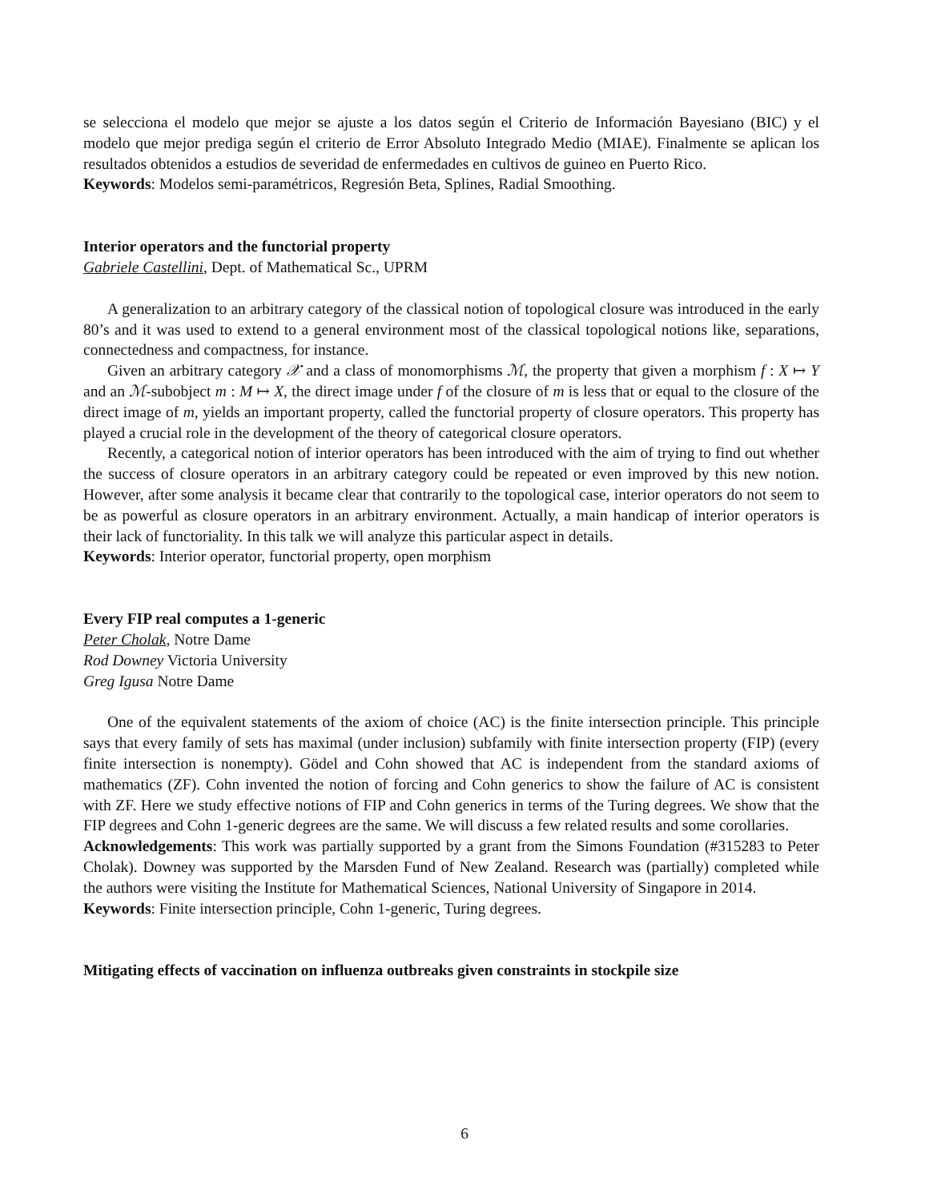se selecciona el modelo que mejor se ajuste a los datos según el Criterio de Información Bayesiano (BIC) y el modelo que mejor prediga según el criterio de Error Absoluto Integrado Medio (MIAE). Finalmente se aplican los resultados obtenidos a estudios de severidad de enfermedades en cultivos de guineo en Puerto Rico.
Keywords: Modelos semi-paramétricos, Regresión Beta, Splines, Radial Smoothing.
Interior operators and the functorial property
Gabriele Castellini, Dept. of Mathematical Sc., UPRM
A generalization to an arbitrary category of the classical notion of topological closure was introduced in the early 80’s and it was used to extend to a general environment most of the classical topological notions like, separations, connectedness and compactness, for instance.
Given an arbitrary category 𝒳 and a class of monomorphisms ℳ, the property that given a morphism f : X ↦ Y and an ℳ-subobject m : M ↦ X, the direct image under f of the closure of m is less that or equal to the closure of the direct image of m, yields an important property, called the functorial property of closure operators. This property has played a crucial role in the development of the theory of categorical closure operators.
Recently, a categorical notion of interior operators has been introduced with the aim of trying to find out whether the success of closure operators in an arbitrary category could be repeated or even improved by this new notion. However, after some analysis it became clear that contrarily to the topological case, interior operators do not seem to be as powerful as closure operators in an arbitrary environment. Actually, a main handicap of interior operators is their lack of functoriality. In this talk we will analyze this particular aspect in details.
Keywords: Interior operator, functorial property, open morphism
Every FIP real computes a 1-generic
Peter Cholak, Notre Dame
Rod Downey Victoria University
Greg Igusa Notre Dame
One of the equivalent statements of the axiom of choice (AC) is the finite intersection principle. This principle says that every family of sets has maximal (under inclusion) subfamily with finite intersection property (FIP) (every finite intersection is nonempty). Gödel and Cohn showed that AC is independent from the standard axioms of mathematics (ZF). Cohn invented the notion of forcing and Cohn generics to show the failure of AC is consistent with ZF. Here we study effective notions of FIP and Cohn generics in terms of the Turing degrees. We show that the FIP degrees and Cohn 1-generic degrees are the same. We will discuss a few related results and some corollaries.
Acknowledgements: This work was partially supported by a grant from the Simons Foundation (#315283 to Peter Cholak). Downey was supported by the Marsden Fund of New Zealand. Research was (partially) completed while the authors were visiting the Institute for Mathematical Sciences, National University of Singapore in 2014.
Keywords: Finite intersection principle, Cohn 1-generic, Turing degrees.
Mitigating effects of vaccination on influenza outbreaks given constraints in stockpile size
6